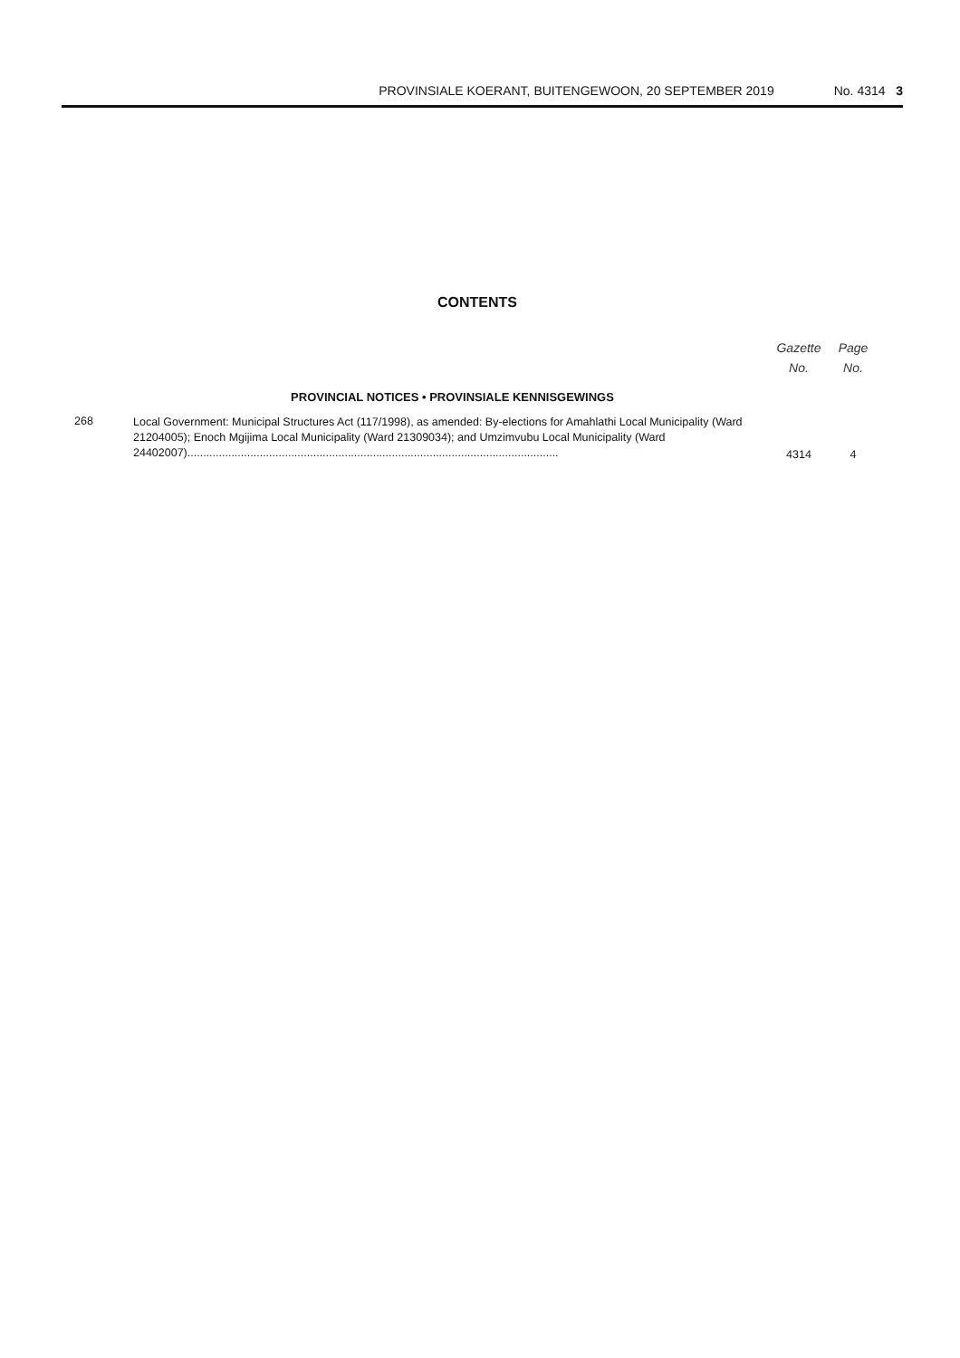PROVINSIALE KOERANT, BUITENGEWOON, 20 SEPTEMBER 2019 No. 4314 3
CONTENTS
| | | Gazette No. | Page No. |
| --- | --- | --- | --- |
| | PROVINCIAL NOTICES • PROVINSIALE KENNISGEWINGS | | |
| 268 | Local Government: Municipal Structures Act (117/1998), as amended: By-elections for Amahlathi Local Municipality (Ward 21204005); Enoch Mgijima Local Municipality (Ward 21309034); and Umzimvubu Local Municipality (Ward 24402007)...................................................................................................................... | 4314 | 4 |